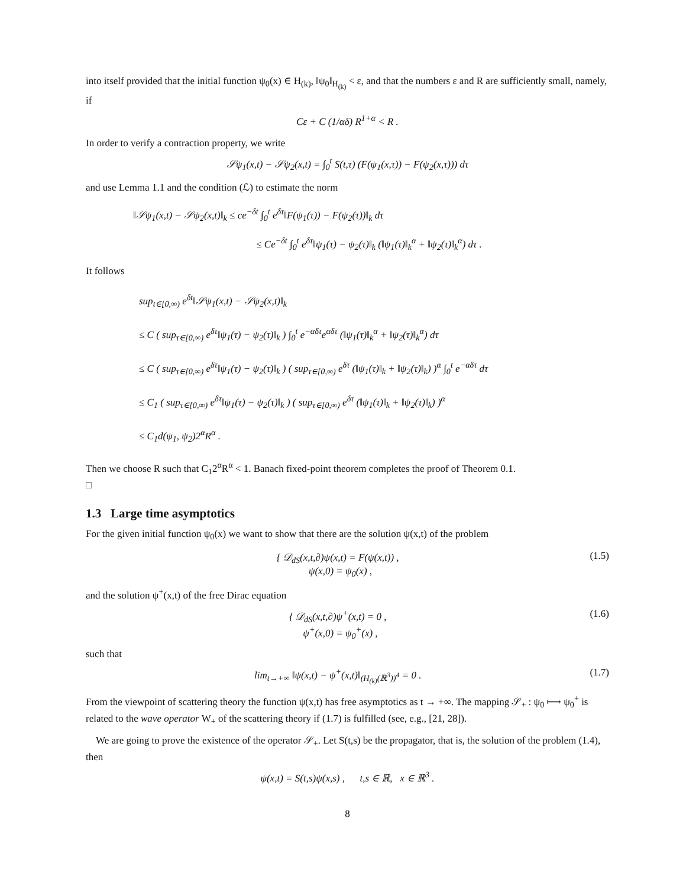into itself provided that the initial function ψ<sub>0</sub>(x) ∈ H<sub>(k)</sub>, ‖ψ<sub>0</sub>‖<sub>H<sub>(k)</sub></sub> < ε, and that the numbers ε and R are sufficiently small, namely, if
Cε + C (1/αδ) R<sup>1+α</sup> < R .
In order to verify a contraction property, we write
𝒮ψ<sub>1</sub>(x,t) − 𝒮ψ<sub>2</sub>(x,t) = ∫<sub>0</sub><sup>t</sup> S(t,τ) (F(ψ<sub>1</sub>(x,τ)) − F(ψ<sub>2</sub>(x,τ))) dτ
and use Lemma 1.1 and the condition (ℒ) to estimate the norm
‖𝒮ψ<sub>1</sub>(x,t) − 𝒮ψ<sub>2</sub>(x,t)‖<sub>k</sub> ≤ ce<sup>−δt</sup> ∫<sub>0</sub><sup>t</sup> e<sup>δτ</sup>‖F(ψ<sub>1</sub>(τ)) − F(ψ<sub>2</sub>(τ))‖<sub>k</sub> dτ
≤ Ce<sup>−δt</sup> ∫<sub>0</sub><sup>t</sup> e<sup>δτ</sup>‖ψ<sub>1</sub>(τ) − ψ<sub>2</sub>(τ)‖<sub>k</sub> (‖ψ<sub>1</sub>(τ)‖<sub>k</sub><sup>α</sup> + ‖ψ<sub>2</sub>(τ)‖<sub>k</sub><sup>α</sup>) dτ .
It follows
sup<sub>t∈[0,∞)</sub> e<sup>δt</sup>‖𝒮ψ<sub>1</sub>(x,t) − 𝒮ψ<sub>2</sub>(x,t)‖<sub>k</sub>
≤ C ( sup<sub>τ∈[0,∞)</sub> e<sup>δτ</sup>‖ψ<sub>1</sub>(τ) − ψ<sub>2</sub>(τ)‖<sub>k</sub> ) ∫<sub>0</sub><sup>t</sup> e<sup>−αδτ</sup>e<sup>αδτ</sup> (‖ψ<sub>1</sub>(τ)‖<sub>k</sub><sup>α</sup> + ‖ψ<sub>2</sub>(τ)‖<sub>k</sub><sup>α</sup>) dτ
≤ C ( sup<sub>τ∈[0,∞)</sub> e<sup>δτ</sup>‖ψ<sub>1</sub>(τ) − ψ<sub>2</sub>(τ)‖<sub>k</sub> ) ( sup<sub>τ∈[0,∞)</sub> e<sup>δτ</sup> (‖ψ<sub>1</sub>(τ)‖<sub>k</sub> + ‖ψ<sub>2</sub>(τ)‖<sub>k</sub>) )<sup>α</sup> ∫<sub>0</sub><sup>t</sup> e<sup>−αδτ</sup> dτ
≤ C<sub>1</sub> ( sup<sub>τ∈[0,∞)</sub> e<sup>δτ</sup>‖ψ<sub>1</sub>(τ) − ψ<sub>2</sub>(τ)‖<sub>k</sub> ) ( sup<sub>τ∈[0,∞)</sub> e<sup>δτ</sup> (‖ψ<sub>1</sub>(τ)‖<sub>k</sub> + ‖ψ<sub>2</sub>(τ)‖<sub>k</sub>) )<sup>α</sup>
≤ C<sub>1</sub>d(ψ<sub>1</sub>, ψ<sub>2</sub>)2<sup>α</sup>R<sup>α</sup> .
Then we choose R such that C<sub>1</sub>2<sup>α</sup>R<sup>α</sup> < 1. Banach fixed-point theorem completes the proof of Theorem 0.1.
□
1.3 Large time asymptotics
For the given initial function ψ<sub>0</sub>(x) we want to show that there are the solution ψ(x,t) of the problem
{ 𝒟<sub>dS</sub>(x,t,∂)ψ(x,t) = F(ψ(x,t)) ,
ψ(x,0) = ψ<sub>0</sub>(x) , (1.5)
and the solution ψ<sup>+</sup>(x,t) of the free Dirac equation
{ 𝒟<sub>dS</sub>(x,t,∂)ψ<sup>+</sup>(x,t) = 0 ,
ψ<sup>+</sup>(x,0) = ψ<sub>0</sub><sup>+</sup>(x) , (1.6)
such that
lim<sub>t→+∞</sub> ‖ψ(x,t) − ψ<sup>+</sup>(x,t)‖<sub>(H<sub>(k)</sub>(ℝ<sup>3</sup>))<sup>4</sup></sub> = 0 . (1.7)
From the viewpoint of scattering theory the function ψ(x,t) has free asymptotics as t → +∞. The mapping 𝒮<sub>+</sub> : ψ<sub>0</sub> ⟼ ψ<sub>0</sub><sup>+</sup> is related to the wave operator W<sub>+</sub> of the scattering theory if (1.7) is fulfilled (see, e.g., [21, 28]).
We are going to prove the existence of the operator 𝒮<sub>+</sub>. Let S(t,s) be the propagator, that is, the solution of the problem (1.4), then
ψ(x,t) = S(t,s)ψ(x,s) , t,s ∈ ℝ, x ∈ ℝ<sup>3</sup> .
8